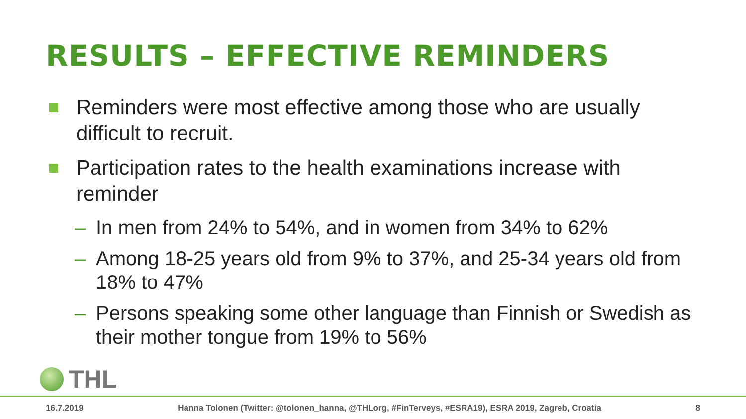RESULTS – EFFECTIVE REMINDERS
Reminders were most effective among those who are usually difficult to recruit.
Participation rates to the health examinations increase with reminder
– In men from 24% to 54%, and in women from 34% to 62%
– Among 18-25 years old from 9% to 37%, and 25-34 years old from 18% to 47%
– Persons speaking some other language than Finnish or Swedish as their mother tongue from 19% to 56%
THL
16.7.2019 Hanna Tolonen (Twitter: @tolonen_hanna, @THLorg, #FinTerveys, #ESRA19), ESRA 2019, Zagreb, Croatia 8